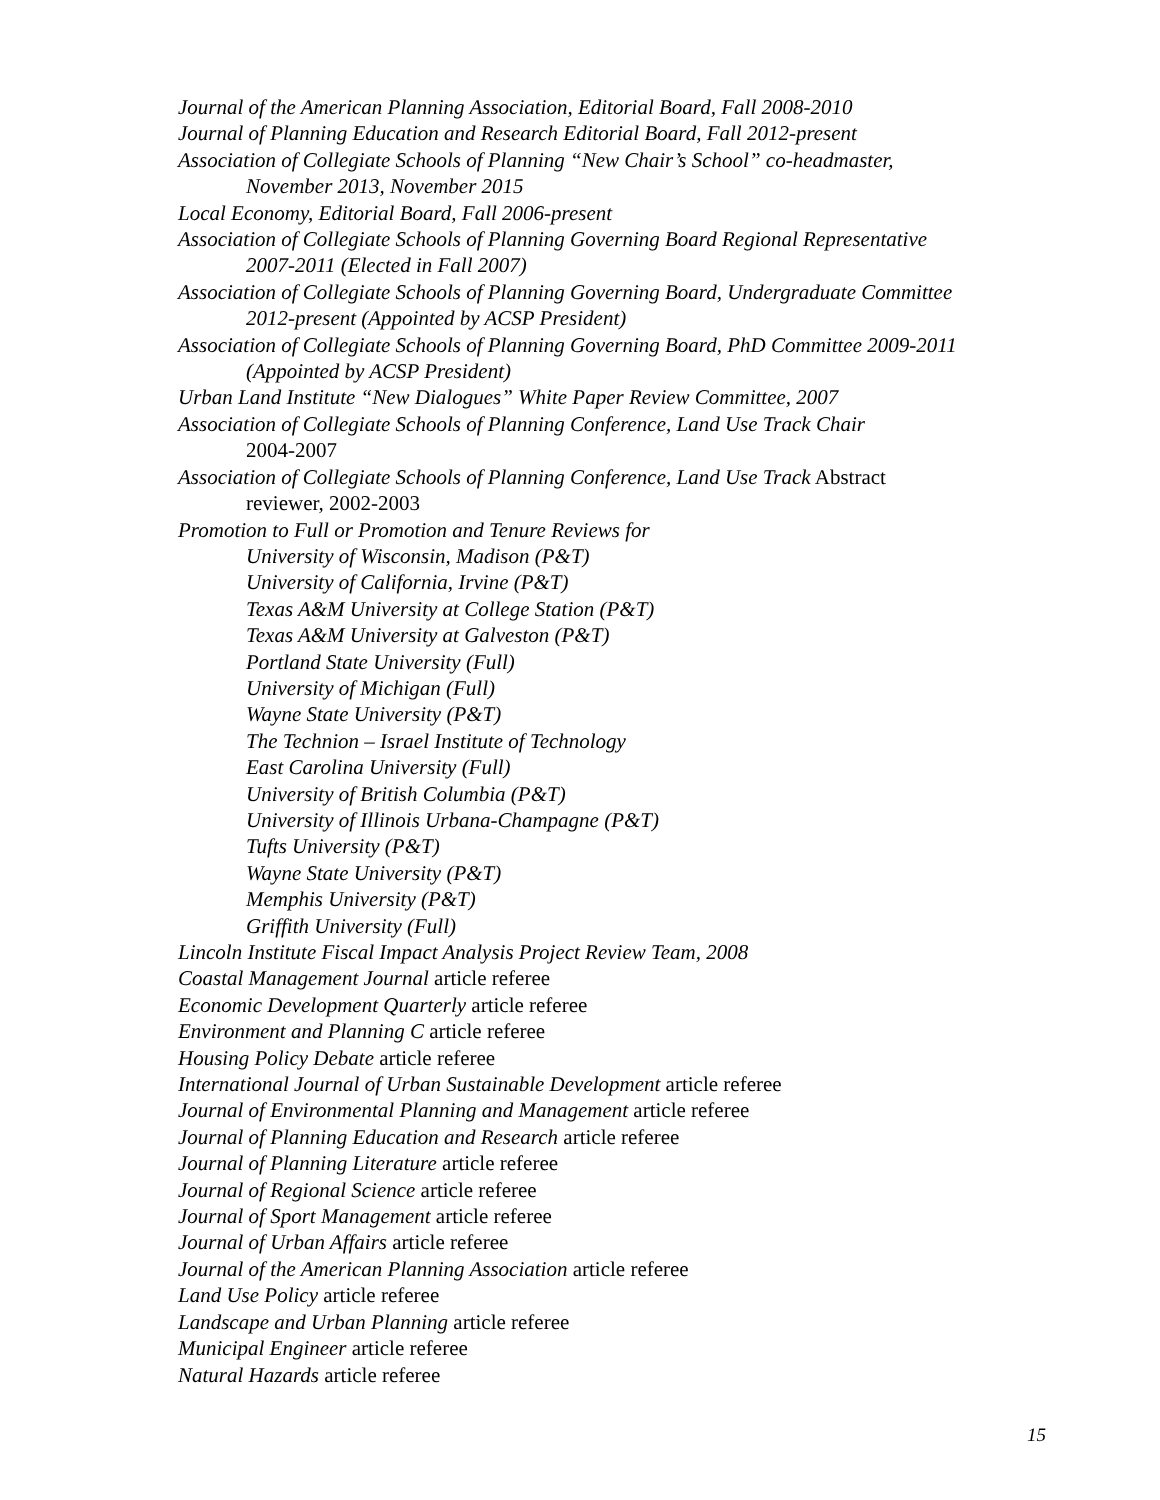Journal of the American Planning Association, Editorial Board, Fall 2008-2010
Journal of Planning Education and Research Editorial Board, Fall 2012-present
Association of Collegiate Schools of Planning “New Chair’s School” co-headmaster,
November 2013, November 2015
Local Economy, Editorial Board, Fall 2006-present
Association of Collegiate Schools of Planning Governing Board Regional Representative
2007-2011 (Elected in Fall 2007)
Association of Collegiate Schools of Planning Governing Board, Undergraduate Committee
2012-present (Appointed by ACSP President)
Association of Collegiate Schools of Planning Governing Board, PhD Committee 2009-2011
(Appointed by ACSP President)
Urban Land Institute “New Dialogues” White Paper Review Committee, 2007
Association of Collegiate Schools of Planning Conference, Land Use Track Chair
2004-2007
Association of Collegiate Schools of Planning Conference, Land Use Track Abstract
reviewer, 2002-2003
Promotion to Full or Promotion and Tenure Reviews for
University of Wisconsin, Madison (P&T)
University of California, Irvine (P&T)
Texas A&M University at College Station (P&T)
Texas A&M University at Galveston (P&T)
Portland State University (Full)
University of Michigan (Full)
Wayne State University (P&T)
The Technion – Israel Institute of Technology
East Carolina University (Full)
University of British Columbia (P&T)
University of Illinois Urbana-Champagne (P&T)
Tufts University (P&T)
Wayne State University (P&T)
Memphis University (P&T)
Griffith University (Full)
Lincoln Institute Fiscal Impact Analysis Project Review Team, 2008
Coastal Management Journal article referee
Economic Development Quarterly article referee
Environment and Planning C article referee
Housing Policy Debate article referee
International Journal of Urban Sustainable Development article referee
Journal of Environmental Planning and Management article referee
Journal of Planning Education and Research article referee
Journal of Planning Literature article referee
Journal of Regional Science article referee
Journal of Sport Management article referee
Journal of Urban Affairs article referee
Journal of the American Planning Association article referee
Land Use Policy article referee
Landscape and Urban Planning article referee
Municipal Engineer article referee
Natural Hazards article referee
15